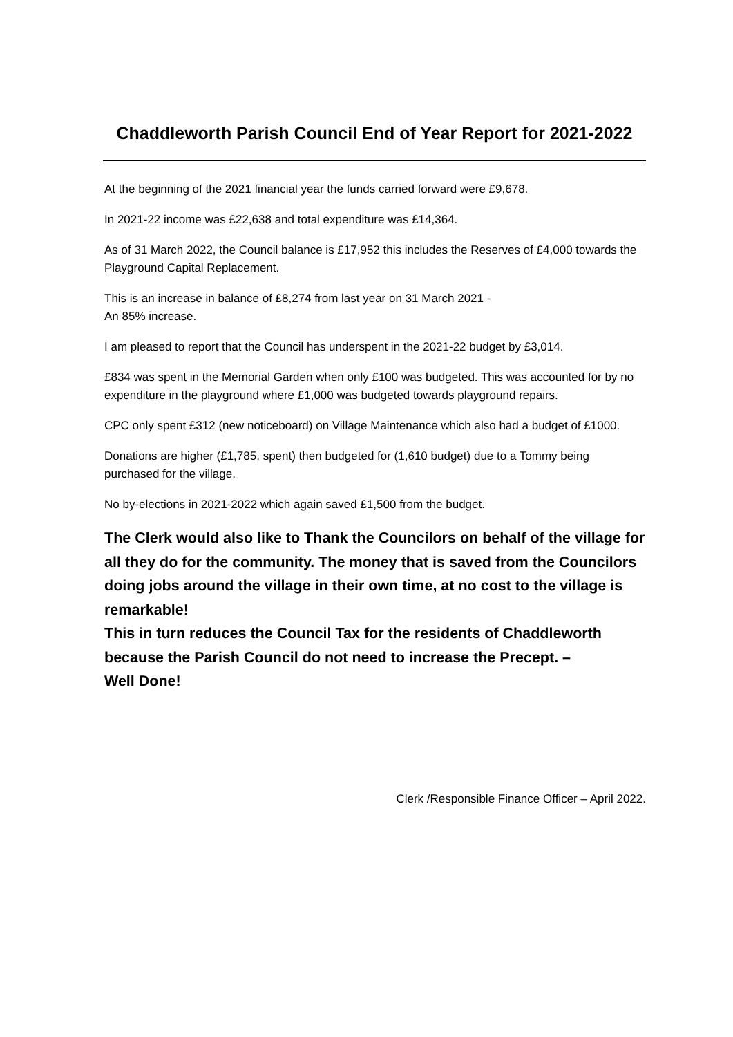Chaddleworth Parish Council End of Year Report for 2021-2022
At the beginning of the 2021 financial year the funds carried forward were £9,678.
In 2021-22 income was £22,638 and total expenditure was £14,364.
As of 31 March 2022, the Council balance is £17,952 this includes the Reserves of £4,000 towards the Playground Capital Replacement.
This is an increase in balance of £8,274 from last year on 31 March 2021 -
An 85% increase.
I am pleased to report that the Council has underspent in the 2021-22 budget by £3,014.
£834 was spent in the Memorial Garden when only £100 was budgeted. This was accounted for by no expenditure in the playground where £1,000 was budgeted towards playground repairs.
CPC only spent £312 (new noticeboard) on Village Maintenance which also had a budget of £1000.
Donations are higher (£1,785, spent) then budgeted for (1,610 budget) due to a Tommy being purchased for the village.
No by-elections in 2021-2022 which again saved £1,500 from the budget.
The Clerk would also like to Thank the Councilors on behalf of the village for all they do for the community. The money that is saved from the Councilors doing jobs around the village in their own time, at no cost to the village is remarkable!
This in turn reduces the Council Tax for the residents of Chaddleworth because the Parish Council do not need to increase the Precept. –
Well Done!
Clerk /Responsible Finance Officer – April 2022.